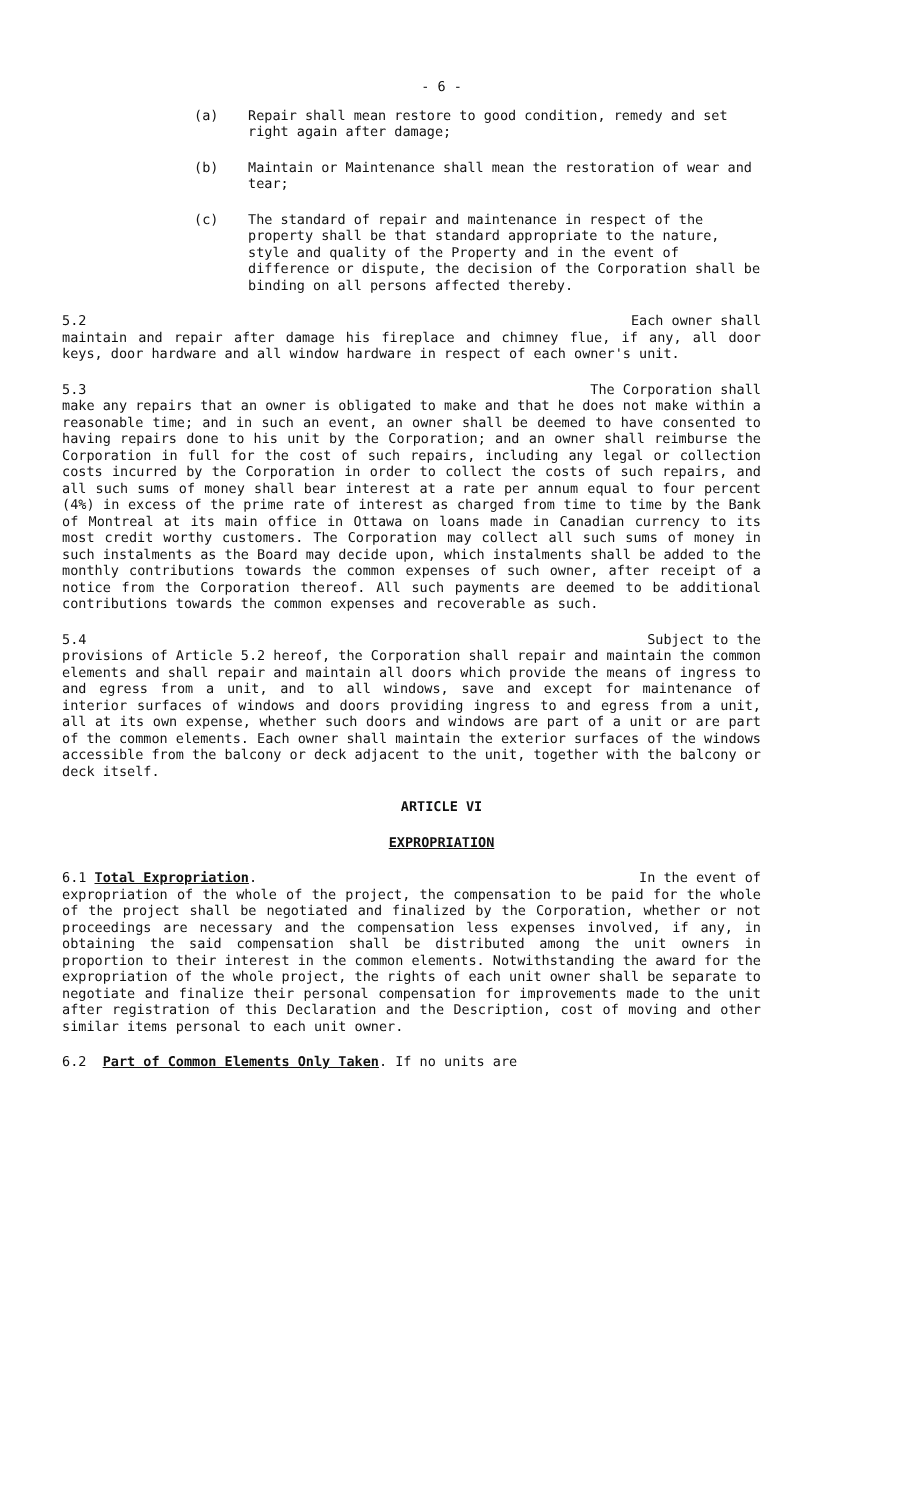- 6 -
(a) Repair shall mean restore to good condition, remedy and set right again after damage;
(b) Maintain or Maintenance shall mean the restoration of wear and tear;
(c) The standard of repair and maintenance in respect of the property shall be that standard appropriate to the nature, style and quality of the Property and in the event of difference or dispute, the decision of the Corporation shall be binding on all persons affected thereby.
5.2 Each owner shall
maintain and repair after damage his fireplace and chimney flue, if any, all door keys, door hardware and all window hardware in respect of each owner's unit.
5.3 The Corporation shall
make any repairs that an owner is obligated to make and that he does not make within a reasonable time; and in such an event, an owner shall be deemed to have consented to having repairs done to his unit by the Corporation; and an owner shall reimburse the Corporation in full for the cost of such repairs, including any legal or collection costs incurred by the Corporation in order to collect the costs of such repairs, and all such sums of money shall bear interest at a rate per annum equal to four percent (4%) in excess of the prime rate of interest as charged from time to time by the Bank of Montreal at its main office in Ottawa on loans made in Canadian currency to its most credit worthy customers. The Corporation may collect all such sums of money in such instalments as the Board may decide upon, which instalments shall be added to the monthly contributions towards the common expenses of such owner, after receipt of a notice from the Corporation thereof. All such payments are deemed to be additional contributions towards the common expenses and recoverable as such.
5.4 Subject to the
provisions of Article 5.2 hereof, the Corporation shall repair and maintain the common elements and shall repair and maintain all doors which provide the means of ingress to and egress from a unit, and to all windows, save and except for maintenance of interior surfaces of windows and doors providing ingress to and egress from a unit, all at its own expense, whether such doors and windows are part of a unit or are part of the common elements. Each owner shall maintain the exterior surfaces of the windows accessible from the balcony or deck adjacent to the unit, together with the balcony or deck itself.
ARTICLE VI
EXPROPRIATION
6.1 Total Expropriation. In the event of
expropriation of the whole of the project, the compensation to be paid for the whole of the project shall be negotiated and finalized by the Corporation, whether or not proceedings are necessary and the compensation less expenses involved, if any, in obtaining the said compensation shall be distributed among the unit owners in proportion to their interest in the common elements. Notwithstanding the award for the expropriation of the whole project, the rights of each unit owner shall be separate to negotiate and finalize their personal compensation for improvements made to the unit after registration of this Declaration and the Description, cost of moving and other similar items personal to each unit owner.
6.2 Part of Common Elements Only Taken. If no units are